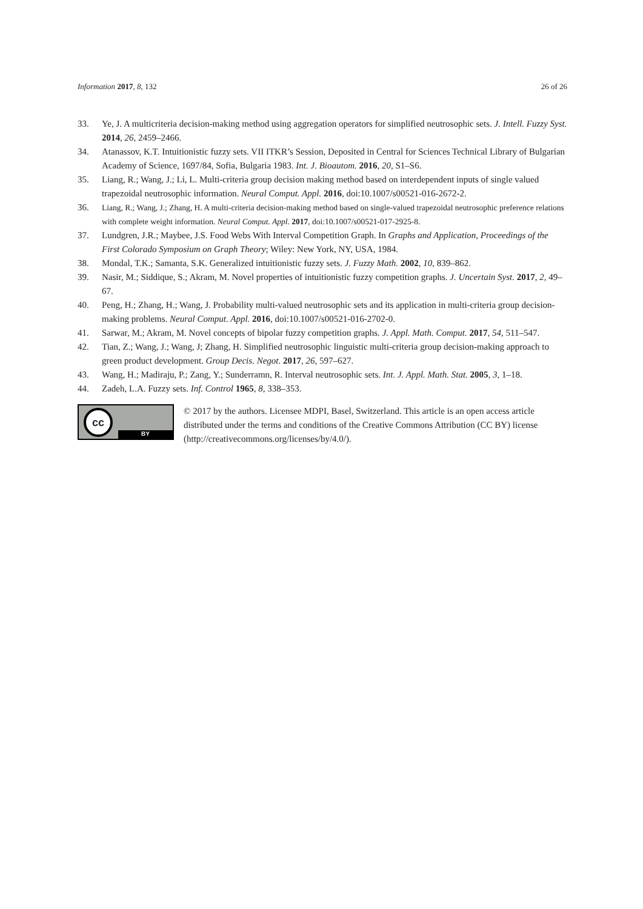Information 2017, 8, 132 26 of 26
33. Ye, J. A multicriteria decision-making method using aggregation operators for simplified neutrosophic sets. J. Intell. Fuzzy Syst. 2014, 26, 2459–2466.
34. Atanassov, K.T. Intuitionistic fuzzy sets. VII ITKR’s Session, Deposited in Central for Sciences Technical Library of Bulgarian Academy of Science, 1697/84, Sofia, Bulgaria 1983. Int. J. Bioautom. 2016, 20, S1–S6.
35. Liang, R.; Wang, J.; Li, L. Multi-criteria group decision making method based on interdependent inputs of single valued trapezoidal neutrosophic information. Neural Comput. Appl. 2016, doi:10.1007/s00521-016-2672-2.
36. Liang, R.; Wang, J.; Zhang, H. A multi-criteria decision-making method based on single-valued trapezoidal neutrosophic preference relations with complete weight information. Neural Comput. Appl. 2017, doi:10.1007/s00521-017-2925-8.
37. Lundgren, J.R.; Maybee, J.S. Food Webs With Interval Competition Graph. In Graphs and Application, Proceedings of the First Colorado Symposium on Graph Theory; Wiley: New York, NY, USA, 1984.
38. Mondal, T.K.; Samanta, S.K. Generalized intuitionistic fuzzy sets. J. Fuzzy Math. 2002, 10, 839–862.
39. Nasir, M.; Siddique, S.; Akram, M. Novel properties of intuitionistic fuzzy competition graphs. J. Uncertain Syst. 2017, 2, 49–67.
40. Peng, H.; Zhang, H.; Wang, J. Probability multi-valued neutrosophic sets and its application in multi-criteria group decision-making problems. Neural Comput. Appl. 2016, doi:10.1007/s00521-016-2702-0.
41. Sarwar, M.; Akram, M. Novel concepts of bipolar fuzzy competition graphs. J. Appl. Math. Comput. 2017, 54, 511–547.
42. Tian, Z.; Wang, J.; Wang, J; Zhang, H. Simplified neutrosophic linguistic multi-criteria group decision-making approach to green product development. Group Decis. Negot. 2017, 26, 597–627.
43. Wang, H.; Madiraju, P.; Zang, Y.; Sunderramn, R. Interval neutrosophic sets. Int. J. Appl. Math. Stat. 2005, 3, 1–18.
44. Zadeh, L.A. Fuzzy sets. Inf. Control 1965, 8, 338–353.
cc
BY
© 2017 by the authors. Licensee MDPI, Basel, Switzerland. This article is an open access article distributed under the terms and conditions of the Creative Commons Attribution (CC BY) license (http://creativecommons.org/licenses/by/4.0/).